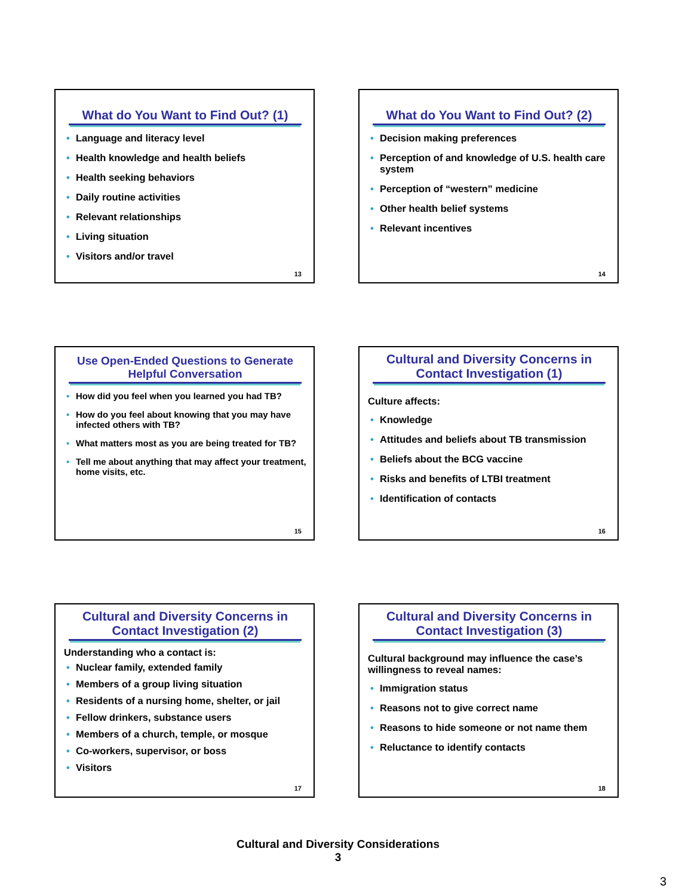What do You Want to Find Out? (1)
Language and literacy level
Health knowledge and health beliefs
Health seeking behaviors
Daily routine activities
Relevant relationships
Living situation
Visitors and/or travel
13
What do You Want to Find Out? (2)
Decision making preferences
Perception of and knowledge of U.S. health care system
Perception of “western” medicine
Other health belief systems
Relevant incentives
14
Use Open-Ended Questions to Generate Helpful Conversation
How did you feel when you learned you had TB?
How do you feel about knowing that you may have infected others with TB?
What matters most as you are being treated for TB?
Tell me about anything that may affect your treatment, home visits, etc.
15
Cultural and Diversity Concerns in Contact Investigation (1)
Culture affects:
Knowledge
Attitudes and beliefs about TB transmission
Beliefs about the BCG vaccine
Risks and benefits of LTBI treatment
Identification of contacts
16
Cultural and Diversity Concerns in Contact Investigation (2)
Understanding who a contact is:
Nuclear family, extended family
Members of a group living situation
Residents of a nursing home, shelter, or jail
Fellow drinkers, substance users
Members of a church, temple, or mosque
Co-workers, supervisor, or boss
Visitors
17
Cultural and Diversity Concerns in Contact Investigation (3)
Cultural background may influence the case’s willingness to reveal names:
Immigration status
Reasons not to give correct name
Reasons to hide someone or not name them
Reluctance to identify contacts
18
Cultural and Diversity Considerations
3
3